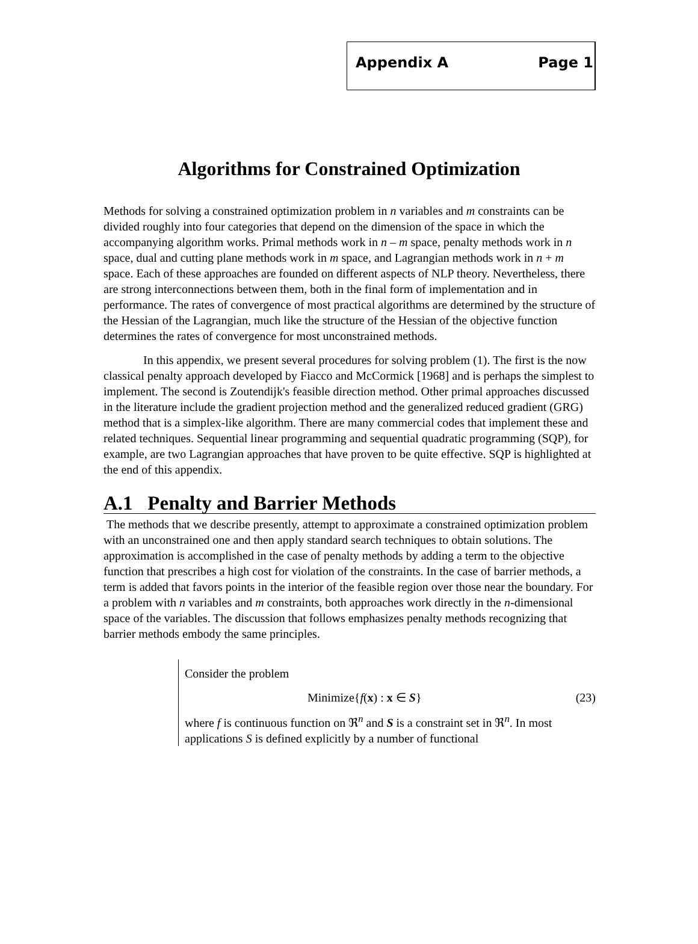Appendix A Page 1
Algorithms for Constrained Optimization
Methods for solving a constrained optimization problem in n variables and m constraints can be divided roughly into four categories that depend on the dimension of the space in which the accompanying algorithm works. Primal methods work in n – m space, penalty methods work in n space, dual and cutting plane methods work in m space, and Lagrangian methods work in n + m space. Each of these approaches are founded on different aspects of NLP theory. Nevertheless, there are strong interconnections between them, both in the final form of implementation and in performance. The rates of convergence of most practical algorithms are determined by the structure of the Hessian of the Lagrangian, much like the structure of the Hessian of the objective function determines the rates of convergence for most unconstrained methods.
In this appendix, we present several procedures for solving problem (1). The first is the now classical penalty approach developed by Fiacco and McCormick [1968] and is perhaps the simplest to implement. The second is Zoutendijk's feasible direction method. Other primal approaches discussed in the literature include the gradient projection method and the generalized reduced gradient (GRG) method that is a simplex-like algorithm. There are many commercial codes that implement these and related techniques. Sequential linear programming and sequential quadratic programming (SQP), for example, are two Lagrangian approaches that have proven to be quite effective. SQP is highlighted at the end of this appendix.
A.1 Penalty and Barrier Methods
The methods that we describe presently, attempt to approximate a constrained optimization problem with an unconstrained one and then apply standard search techniques to obtain solutions. The approximation is accomplished in the case of penalty methods by adding a term to the objective function that prescribes a high cost for violation of the constraints. In the case of barrier methods, a term is added that favors points in the interior of the feasible region over those near the boundary. For a problem with n variables and m constraints, both approaches work directly in the n-dimensional space of the variables. The discussion that follows emphasizes penalty methods recognizing that barrier methods embody the same principles.
Consider the problem
Minimize{f(x) : x ∈ S} (23)
where f is continuous function on ℜ<sup>n</sup> and S is a constraint set in ℜ<sup>n</sup>. In most applications S is defined explicitly by a number of functional